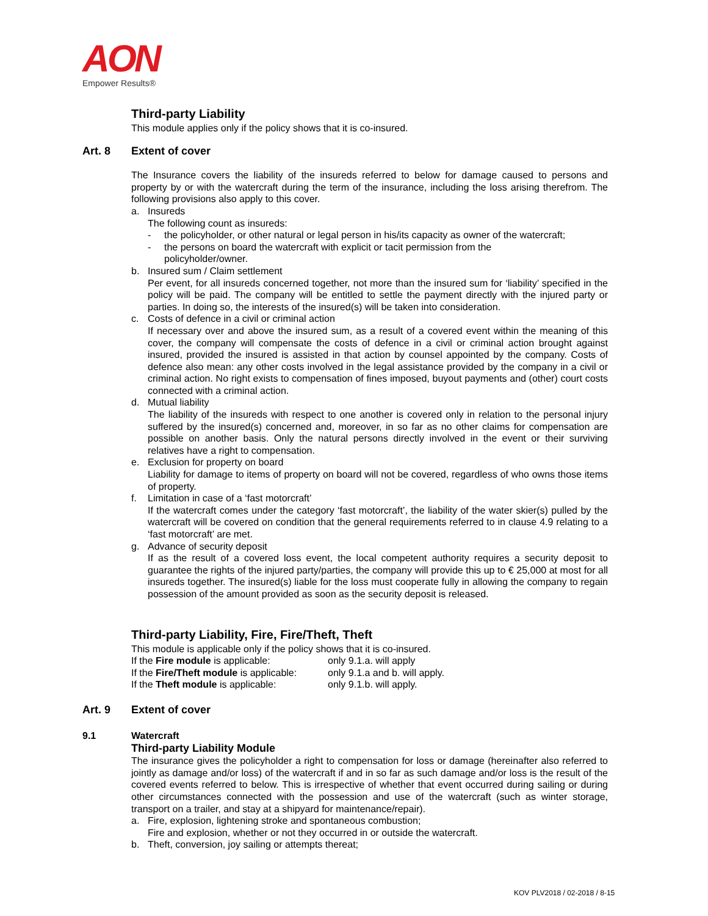AON
Empower Results®
Third-party Liability
This module applies only if the policy shows that it is co-insured.
Art. 8 Extent of cover
The Insurance covers the liability of the insureds referred to below for damage caused to persons and property by or with the watercraft during the term of the insurance, including the loss arising therefrom. The following provisions also apply to this cover.
a. Insureds
The following count as insureds:
- the policyholder, or other natural or legal person in his/its capacity as owner of the watercraft;
- the persons on board the watercraft with explicit or tacit permission from the
policyholder/owner.
b. Insured sum / Claim settlement
Per event, for all insureds concerned together, not more than the insured sum for ‘liability’ specified in the policy will be paid. The company will be entitled to settle the payment directly with the injured party or parties. In doing so, the interests of the insured(s) will be taken into consideration.
c. Costs of defence in a civil or criminal action
If necessary over and above the insured sum, as a result of a covered event within the meaning of this cover, the company will compensate the costs of defence in a civil or criminal action brought against insured, provided the insured is assisted in that action by counsel appointed by the company. Costs of defence also mean: any other costs involved in the legal assistance provided by the company in a civil or criminal action. No right exists to compensation of fines imposed, buyout payments and (other) court costs connected with a criminal action.
d. Mutual liability
The liability of the insureds with respect to one another is covered only in relation to the personal injury suffered by the insured(s) concerned and, moreover, in so far as no other claims for compensation are possible on another basis. Only the natural persons directly involved in the event or their surviving relatives have a right to compensation.
e. Exclusion for property on board
Liability for damage to items of property on board will not be covered, regardless of who owns those items of property.
f. Limitation in case of a ‘fast motorcraft’
If the watercraft comes under the category ‘fast motorcraft’, the liability of the water skier(s) pulled by the watercraft will be covered on condition that the general requirements referred to in clause 4.9 relating to a ‘fast motorcraft’ are met.
g. Advance of security deposit
If as the result of a covered loss event, the local competent authority requires a security deposit to guarantee the rights of the injured party/parties, the company will provide this up to € 25,000 at most for all insureds together. The insured(s) liable for the loss must cooperate fully in allowing the company to regain possession of the amount provided as soon as the security deposit is released.
Third-party Liability, Fire, Fire/Theft, Theft
This module is applicable only if the policy shows that it is co-insured.
If the Fire module is applicable: only 9.1.a. will apply
If the Fire/Theft module is applicable: only 9.1.a and b. will apply.
If the Theft module is applicable: only 9.1.b. will apply.
Art. 9 Extent of cover
9.1 Watercraft
Third-party Liability Module
The insurance gives the policyholder a right to compensation for loss or damage (hereinafter also referred to jointly as damage and/or loss) of the watercraft if and in so far as such damage and/or loss is the result of the covered events referred to below. This is irrespective of whether that event occurred during sailing or during other circumstances connected with the possession and use of the watercraft (such as winter storage, transport on a trailer, and stay at a shipyard for maintenance/repair).
a. Fire, explosion, lightening stroke and spontaneous combustion;
Fire and explosion, whether or not they occurred in or outside the watercraft.
b. Theft, conversion, joy sailing or attempts thereat;
KOV PLV2018 / 02-2018 / 8-15